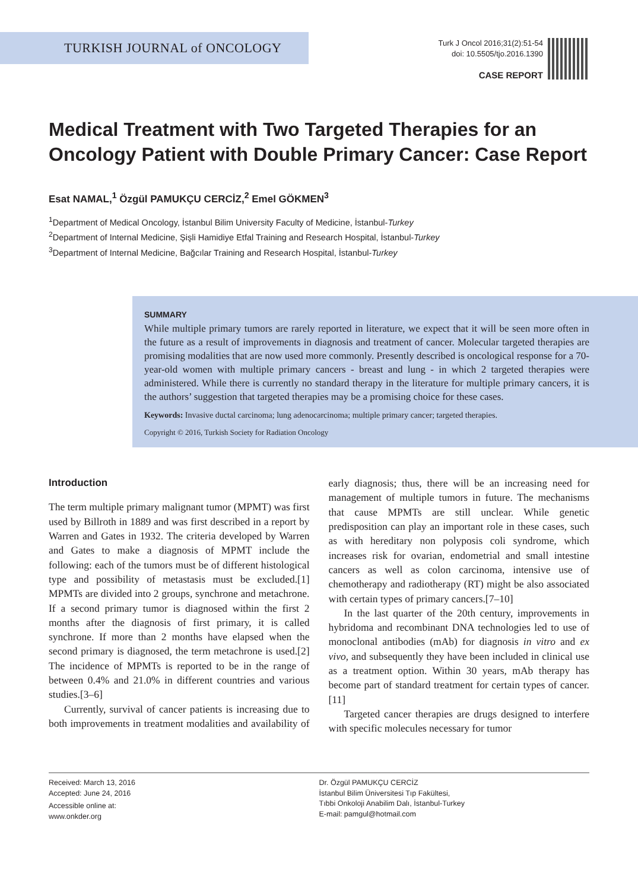TURKISH JOURNAL of ONCOLOGY
Turk J Oncol 2016;31(2):51-54
doi: 10.5505/tjo.2016.1390
CASE REPORT
Medical Treatment with Two Targeted Therapies for an Oncology Patient with Double Primary Cancer: Case Report
Esat NAMAL,<sup>1</sup> Özgül PAMUKÇU CERCİZ,<sup>2</sup> Emel GÖKMEN<sup>3</sup>
<sup>1</sup> Department of Medical Oncology, İstanbul Bilim University Faculty of Medicine, İstanbul-Turkey
<sup>2</sup> Department of Internal Medicine, Şişli Hamidiye Etfal Training and Research Hospital, İstanbul-Turkey
<sup>3</sup> Department of Internal Medicine, Bağcılar Training and Research Hospital, İstanbul-Turkey
SUMMARY
While multiple primary tumors are rarely reported in literature, we expect that it will be seen more often in the future as a result of improvements in diagnosis and treatment of cancer. Molecular targeted therapies are promising modalities that are now used more commonly. Presently described is oncological response for a 70-year-old women with multiple primary cancers - breast and lung - in which 2 targeted therapies were administered. While there is currently no standard therapy in the literature for multiple primary cancers, it is the authors’ suggestion that targeted therapies may be a promising choice for these cases.
Keywords: Invasive ductal carcinoma; lung adenocarcinoma; multiple primary cancer; targeted therapies.
Copyright © 2016, Turkish Society for Radiation Oncology
Introduction
The term multiple primary malignant tumor (MPMT) was first used by Billroth in 1889 and was first described in a report by Warren and Gates in 1932. The criteria developed by Warren and Gates to make a diagnosis of MPMT include the following: each of the tumors must be of different histological type and possibility of metastasis must be excluded.[1] MPMTs are divided into 2 groups, synchrone and metachrone. If a second primary tumor is diagnosed within the first 2 months after the diagnosis of first primary, it is called synchrone. If more than 2 months have elapsed when the second primary is diagnosed, the term metachrone is used.[2] The incidence of MPMTs is reported to be in the range of between 0.4% and 21.0% in different countries and various studies.[3–6]
Currently, survival of cancer patients is increasing due to both improvements in treatment modalities and availability of early diagnosis; thus, there will be an increasing need for management of multiple tumors in future. The mechanisms that cause MPMTs are still unclear. While genetic predisposition can play an important role in these cases, such as with hereditary non polyposis coli syndrome, which increases risk for ovarian, endometrial and small intestine cancers as well as colon carcinoma, intensive use of chemotherapy and radiotherapy (RT) might be also associated with certain types of primary cancers.[7–10]
In the last quarter of the 20th century, improvements in hybridoma and recombinant DNA technologies led to use of monoclonal antibodies (mAb) for diagnosis in vitro and ex vivo, and subsequently they have been included in clinical use as a treatment option. Within 30 years, mAb therapy has become part of standard treatment for certain types of cancer.[11]
Targeted cancer therapies are drugs designed to interfere with specific molecules necessary for tumor
Received: March 13, 2016
Accepted: June 24, 2016
Accessible online at:
www.onkder.org
Dr. Özgül PAMUKÇU CERCİZ
İstanbul Bilim Üniversitesi Tıp Fakültesi,
Tıbbi Onkoloji Anabilim Dalı, İstanbul-Turkey
E-mail: pamgul@hotmail.com